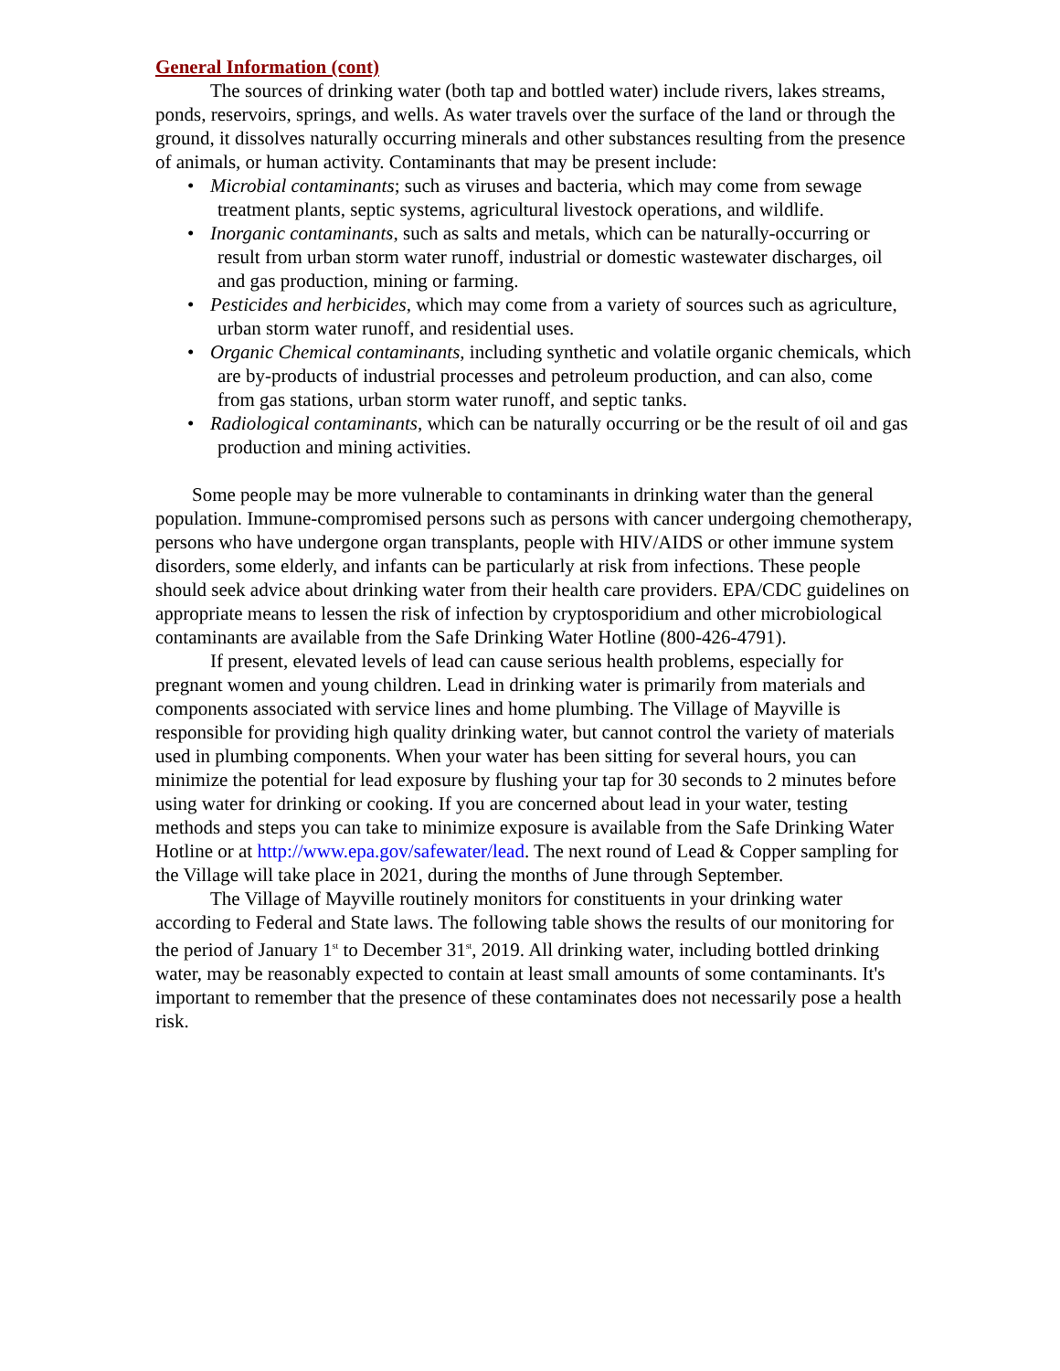General Information (cont)
The sources of drinking water (both tap and bottled water) include rivers, lakes streams, ponds, reservoirs, springs, and wells. As water travels over the surface of the land or through the ground, it dissolves naturally occurring minerals and other substances resulting from the presence of animals, or human activity. Contaminants that may be present include:
• Microbial contaminants; such as viruses and bacteria, which may come from sewage treatment plants, septic systems, agricultural livestock operations, and wildlife.
• Inorganic contaminants, such as salts and metals, which can be naturally-occurring or result from urban storm water runoff, industrial or domestic wastewater discharges, oil and gas production, mining or farming.
• Pesticides and herbicides, which may come from a variety of sources such as agriculture, urban storm water runoff, and residential uses.
• Organic Chemical contaminants, including synthetic and volatile organic chemicals, which are by-products of industrial processes and petroleum production, and can also, come from gas stations, urban storm water runoff, and septic tanks.
• Radiological contaminants, which can be naturally occurring or be the result of oil and gas production and mining activities.
Some people may be more vulnerable to contaminants in drinking water than the general population. Immune-compromised persons such as persons with cancer undergoing chemotherapy, persons who have undergone organ transplants, people with HIV/AIDS or other immune system disorders, some elderly, and infants can be particularly at risk from infections. These people should seek advice about drinking water from their health care providers. EPA/CDC guidelines on appropriate means to lessen the risk of infection by cryptosporidium and other microbiological contaminants are available from the Safe Drinking Water Hotline (800-426-4791).
If present, elevated levels of lead can cause serious health problems, especially for pregnant women and young children. Lead in drinking water is primarily from materials and components associated with service lines and home plumbing. The Village of Mayville is responsible for providing high quality drinking water, but cannot control the variety of materials used in plumbing components. When your water has been sitting for several hours, you can minimize the potential for lead exposure by flushing your tap for 30 seconds to 2 minutes before using water for drinking or cooking. If you are concerned about lead in your water, testing methods and steps you can take to minimize exposure is available from the Safe Drinking Water Hotline or at http://www.epa.gov/safewater/lead. The next round of Lead & Copper sampling for the Village will take place in 2021, during the months of June through September.
The Village of Mayville routinely monitors for constituents in your drinking water according to Federal and State laws. The following table shows the results of our monitoring for the period of January 1<sup>st</sup> to December 31<sup>st</sup>, 2019. All drinking water, including bottled drinking water, may be reasonably expected to contain at least small amounts of some contaminants. It's important to remember that the presence of these contaminates does not necessarily pose a health risk.